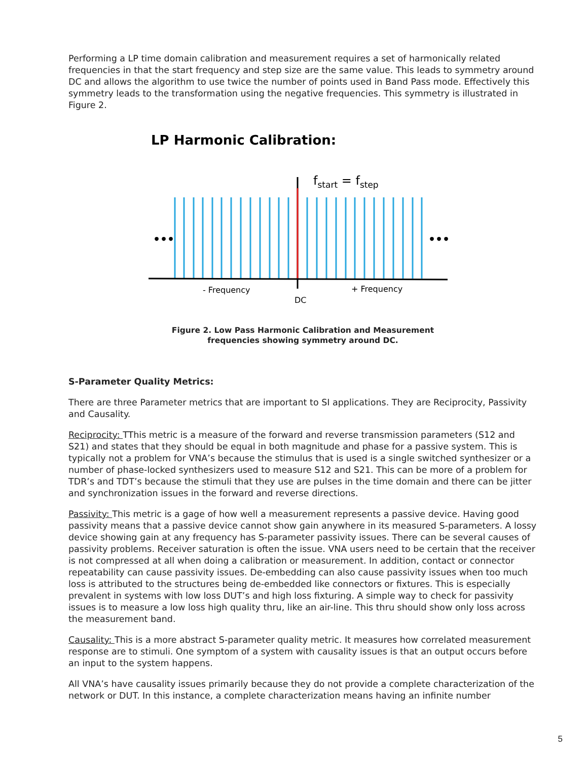Performing a LP time domain calibration and measurement requires a set of harmonically related frequencies in that the start frequency and step size are the same value. This leads to symmetry around DC and allows the algorithm to use twice the number of points used in Band Pass mode. Effectively this symmetry leads to the transformation using the negative frequencies. This symmetry is illustrated in Figure 2.
LP Harmonic Calibration:
fstart = fstep
•••
•••
- Frequency
+ Frequency
DC
Figure 2. Low Pass Harmonic Calibration and Measurement
frequencies showing symmetry around DC.
S-Parameter Quality Metrics:
There are three Parameter metrics that are important to SI applications. They are Reciprocity, Passivity and Causality.
Reciprocity: TThis metric is a measure of the forward and reverse transmission parameters (S12 and S21) and states that they should be equal in both magnitude and phase for a passive system. This is typically not a problem for VNA’s because the stimulus that is used is a single switched synthesizer or a number of phase-locked synthesizers used to measure S12 and S21. This can be more of a problem for TDR’s and TDT’s because the stimuli that they use are pulses in the time domain and there can be jitter and synchronization issues in the forward and reverse directions.
Passivity: This metric is a gage of how well a measurement represents a passive device. Having good passivity means that a passive device cannot show gain anywhere in its measured S-parameters. A lossy device showing gain at any frequency has S-parameter passivity issues. There can be several causes of passivity problems. Receiver saturation is often the issue. VNA users need to be certain that the receiver is not compressed at all when doing a calibration or measurement. In addition, contact or connector repeatability can cause passivity issues. De-embedding can also cause passivity issues when too much loss is attributed to the structures being de-embedded like connectors or fixtures. This is especially prevalent in systems with low loss DUT’s and high loss fixturing. A simple way to check for passivity issues is to measure a low loss high quality thru, like an air-line. This thru should show only loss across the measurement band.
Causality: This is a more abstract S-parameter quality metric. It measures how correlated measurement response are to stimuli. One symptom of a system with causality issues is that an output occurs before an input to the system happens.
All VNA’s have causality issues primarily because they do not provide a complete characterization of the network or DUT. In this instance, a complete characterization means having an infinite number
5